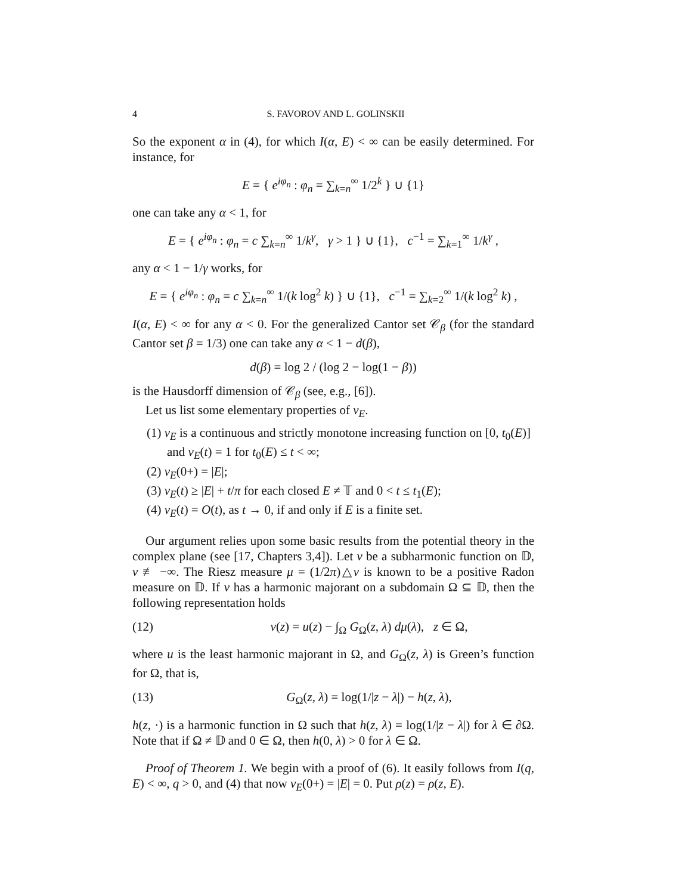4 S. FAVOROV AND L. GOLINSKII
So the exponent α in (4), for which I(α, E) < ∞ can be easily determined. For instance, for
E = { e<sup>iφ<sub>n</sub></sup> : φ<sub>n</sub> = ∑<sub>k=n</sub><sup>∞</sup> 1/2<sup>k</sup> } ∪ {1}
one can take any α < 1, for
E = { e<sup>iφ<sub>n</sub></sup> : φ<sub>n</sub> = c ∑<sub>k=n</sub><sup>∞</sup> 1/k<sup>γ</sup>, γ > 1 } ∪ {1}, c<sup>−1</sup> = ∑<sub>k=1</sub><sup>∞</sup> 1/k<sup>γ</sup> ,
any α < 1 − 1/γ works, for
E = { e<sup>iφ<sub>n</sub></sup> : φ<sub>n</sub> = c ∑<sub>k=n</sub><sup>∞</sup> 1/(k log<sup>2</sup> k) } ∪ {1}, c<sup>−1</sup> = ∑<sub>k=2</sub><sup>∞</sup> 1/(k log<sup>2</sup> k) ,
I(α, E) < ∞ for any α < 0. For the generalized Cantor set 𝒞<sub>β</sub> (for the standard Cantor set β = 1/3) one can take any α < 1 − d(β),
d(β) = log 2 / (log 2 − log(1 − β))
is the Hausdorff dimension of 𝒞<sub>β</sub> (see, e.g., [6]).
Let us list some elementary properties of ν<sub>E</sub>.
(1) ν<sub>E</sub> is a continuous and strictly monotone increasing function on [0, t<sub>0</sub>(E)] and ν<sub>E</sub>(t) = 1 for t<sub>0</sub>(E) ≤ t < ∞;
(2) ν<sub>E</sub>(0+) = |E|;
(3) ν<sub>E</sub>(t) ≥ |E| + t/π for each closed E ≠ 𝕋 and 0 < t ≤ t<sub>1</sub>(E);
(4) ν<sub>E</sub>(t) = O(t), as t → 0, if and only if E is a finite set.
Our argument relies upon some basic results from the potential theory in the complex plane (see [17, Chapters 3,4]). Let v be a subharmonic function on 𝔻, v ≢ −∞. The Riesz measure μ = (1/2π)△v is known to be a positive Radon measure on 𝔻. If v has a harmonic majorant on a subdomain Ω ⊆ 𝔻, then the following representation holds
(12) v(z) = u(z) − ∫<sub>Ω</sub> G<sub>Ω</sub>(z, λ) dμ(λ), z ∈ Ω,
where u is the least harmonic majorant in Ω, and G<sub>Ω</sub>(z, λ) is Green’s function for Ω, that is,
(13) G<sub>Ω</sub>(z, λ) = log(1/|z − λ|) − h(z, λ),
h(z, ·) is a harmonic function in Ω such that h(z, λ) = log(1/|z − λ|) for λ ∈ ∂Ω. Note that if Ω ≠ 𝔻 and 0 ∈ Ω, then h(0, λ) > 0 for λ ∈ Ω.
Proof of Theorem 1. We begin with a proof of (6). It easily follows from I(q, E) < ∞, q > 0, and (4) that now ν<sub>E</sub>(0+) = |E| = 0. Put ρ(z) = ρ(z, E).